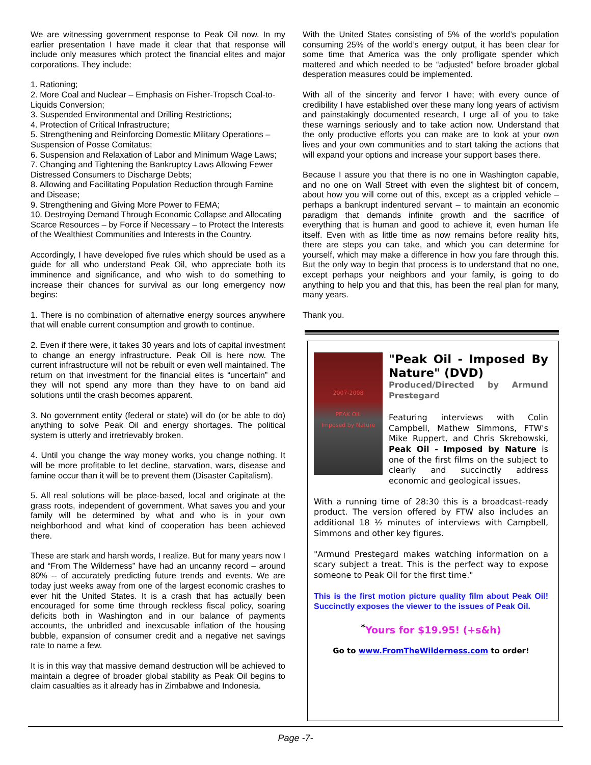We are witnessing government response to Peak Oil now. In my earlier presentation I have made it clear that that response will include only measures which protect the financial elites and major corporations. They include:
1. Rationing;
2. More Coal and Nuclear – Emphasis on Fisher-Tropsch Coal-to-Liquids Conversion;
3. Suspended Environmental and Drilling Restrictions;
4. Protection of Critical Infrastructure;
5. Strengthening and Reinforcing Domestic Military Operations – Suspension of Posse Comitatus;
6. Suspension and Relaxation of Labor and Minimum Wage Laws;
7. Changing and Tightening the Bankruptcy Laws Allowing Fewer Distressed Consumers to Discharge Debts;
8. Allowing and Facilitating Population Reduction through Famine and Disease;
9. Strengthening and Giving More Power to FEMA;
10. Destroying Demand Through Economic Collapse and Allocating Scarce Resources – by Force if Necessary – to Protect the Interests of the Wealthiest Communities and Interests in the Country.
Accordingly, I have developed five rules which should be used as a guide for all who understand Peak Oil, who appreciate both its imminence and significance, and who wish to do something to increase their chances for survival as our long emergency now begins:
1. There is no combination of alternative energy sources anywhere that will enable current consumption and growth to continue.
2. Even if there were, it takes 30 years and lots of capital investment to change an energy infrastructure. Peak Oil is here now. The current infrastructure will not be rebuilt or even well maintained. The return on that investment for the financial elites is “uncertain” and they will not spend any more than they have to on band aid solutions until the crash becomes apparent.
3. No government entity (federal or state) will do (or be able to do) anything to solve Peak Oil and energy shortages. The political system is utterly and irretrievably broken.
4. Until you change the way money works, you change nothing. It will be more profitable to let decline, starvation, wars, disease and famine occur than it will be to prevent them (Disaster Capitalism).
5. All real solutions will be place-based, local and originate at the grass roots, independent of government. What saves you and your family will be determined by what and who is in your own neighborhood and what kind of cooperation has been achieved there.
These are stark and harsh words, I realize. But for many years now I and “From The Wilderness” have had an uncanny record – around 80% -- of accurately predicting future trends and events. We are today just weeks away from one of the largest economic crashes to ever hit the United States. It is a crash that has actually been encouraged for some time through reckless fiscal policy, soaring deficits both in Washington and in our balance of payments accounts, the unbridled and inexcusable inflation of the housing bubble, expansion of consumer credit and a negative net savings rate to name a few.
It is in this way that massive demand destruction will be achieved to maintain a degree of broader global stability as Peak Oil begins to claim casualties as it already has in Zimbabwe and Indonesia.
With the United States consisting of 5% of the world’s population consuming 25% of the world’s energy output, it has been clear for some time that America was the only profligate spender which mattered and which needed to be “adjusted” before broader global desperation measures could be implemented.
With all of the sincerity and fervor I have; with every ounce of credibility I have established over these many long years of activism and painstakingly documented research, I urge all of you to take these warnings seriously and to take action now. Understand that the only productive efforts you can make are to look at your own lives and your own communities and to start taking the actions that will expand your options and increase your support bases there.
Because I assure you that there is no one in Washington capable, and no one on Wall Street with even the slightest bit of concern, about how you will come out of this, except as a crippled vehicle – perhaps a bankrupt indentured servant – to maintain an economic paradigm that demands infinite growth and the sacrifice of everything that is human and good to achieve it, even human life itself. Even with as little time as now remains before reality hits, there are steps you can take, and which you can determine for yourself, which may make a difference in how you fare through this. But the only way to begin that process is to understand that no one, except perhaps your neighbors and your family, is going to do anything to help you and that this, has been the real plan for many, many years.
Thank you.
2007-2008
PEAK OIL
Imposed by Nature
"Peak Oil - Imposed By Nature" (DVD)
Produced/Directed by Armund Prestegard
Featuring interviews with Colin Campbell, Mathew Simmons, FTW's Mike Ruppert, and Chris Skrebowski, Peak Oil - Imposed by Nature is one of the first films on the subject to clearly and succinctly address economic and geological issues.
With a running time of 28:30 this is a broadcast-ready product. The version offered by FTW also includes an additional 18 ½ minutes of interviews with Campbell, Simmons and other key figures.
"Armund Prestegard makes watching information on a scary subject a treat. This is the perfect way to expose someone to Peak Oil for the first time."
This is the first motion picture quality film about Peak Oil! Succinctly exposes the viewer to the issues of Peak Oil.
<sup>*</sup> Yours for $19.95! (+s&h)
Go to www.FromTheWilderness.com to order!
Page -7-